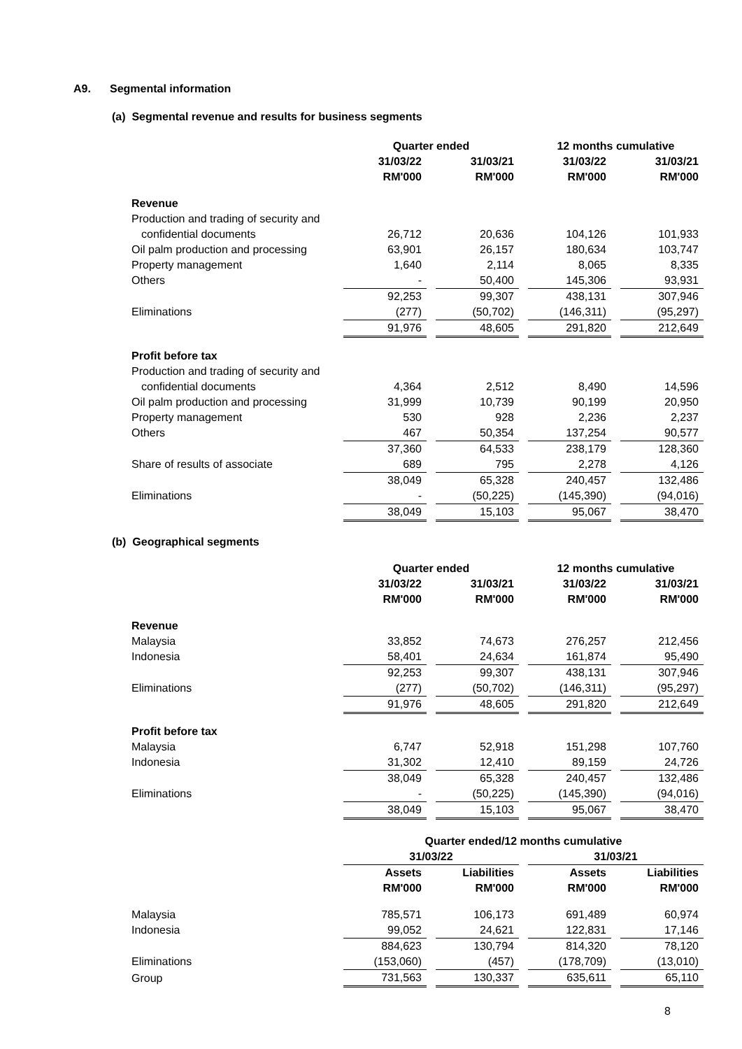A9. Segmental information
(a) Segmental revenue and results for business segments
| | Quarter ended | | | | 12 months cumulative | | |
| --- | --- | --- | --- | --- | --- | --- | --- |
| | 31/03/22 | | 31/03/21 | | 31/03/22 | | 31/03/21 |
| | RM'000 | | RM'000 | | RM'000 | | RM'000 |
| Revenue | | | | | | | |
| Production and trading of security and | | | | | | | |
| confidential documents | 26,712 | | 20,636 | | 104,126 | | 101,933 |
| Oil palm production and processing | 63,901 | | 26,157 | | 180,634 | | 103,747 |
| Property management | 1,640 | | 2,114 | | 8,065 | | 8,335 |
| Others | - | | 50,400 | | 145,306 | | 93,931 |
| | 92,253 | | 99,307 | | 438,131 | | 307,946 |
| Eliminations | (277) | | (50,702) | | (146,311) | | (95,297) |
| | 91,976 | | 48,605 | | 291,820 | | 212,649 |
| Profit before tax | | | | | | | |
| Production and trading of security and | | | | | | | |
| confidential documents | 4,364 | | 2,512 | | 8,490 | | 14,596 |
| Oil palm production and processing | 31,999 | | 10,739 | | 90,199 | | 20,950 |
| Property management | 530 | | 928 | | 2,236 | | 2,237 |
| Others | 467 | | 50,354 | | 137,254 | | 90,577 |
| | 37,360 | | 64,533 | | 238,179 | | 128,360 |
| Share of results of associate | 689 | | 795 | | 2,278 | | 4,126 |
| | 38,049 | | 65,328 | | 240,457 | | 132,486 |
| Eliminations | - | | (50,225) | | (145,390) | | (94,016) |
| | 38,049 | | 15,103 | | 95,067 | | 38,470 |
(b) Geographical segments
| | Quarter ended | | | | 12 months cumulative | | |
| --- | --- | --- | --- | --- | --- | --- | --- |
| | 31/03/22 | | 31/03/21 | | 31/03/22 | | 31/03/21 |
| | RM'000 | | RM'000 | | RM'000 | | RM'000 |
| Revenue | | | | | | | |
| Malaysia | 33,852 | | 74,673 | | 276,257 | | 212,456 |
| Indonesia | 58,401 | | 24,634 | | 161,874 | | 95,490 |
| | 92,253 | | 99,307 | | 438,131 | | 307,946 |
| Eliminations | (277) | | (50,702) | | (146,311) | | (95,297) |
| | 91,976 | | 48,605 | | 291,820 | | 212,649 |
| Profit before tax | | | | | | | |
| Malaysia | 6,747 | | 52,918 | | 151,298 | | 107,760 |
| Indonesia | 31,302 | | 12,410 | | 89,159 | | 24,726 |
| | 38,049 | | 65,328 | | 240,457 | | 132,486 |
| Eliminations | - | | (50,225) | | (145,390) | | (94,016) |
| | 38,049 | | 15,103 | | 95,067 | | 38,470 |
| | Quarter ended/12 months cumulative | | | | | | |
| --- | --- | --- | --- | --- | --- | --- | --- |
| | 31/03/22 | | | | 31/03/21 | | |
| | Assets | | Liabilities | | Assets | | Liabilities |
| | RM'000 | | RM'000 | | RM'000 | | RM'000 |
| Malaysia | 785,571 | | 106,173 | | 691,489 | | 60,974 |
| Indonesia | 99,052 | | 24,621 | | 122,831 | | 17,146 |
| | 884,623 | | 130,794 | | 814,320 | | 78,120 |
| Eliminations | (153,060) | | (457) | | (178,709) | | (13,010) |
| Group | 731,563 | | 130,337 | | 635,611 | | 65,110 |
8